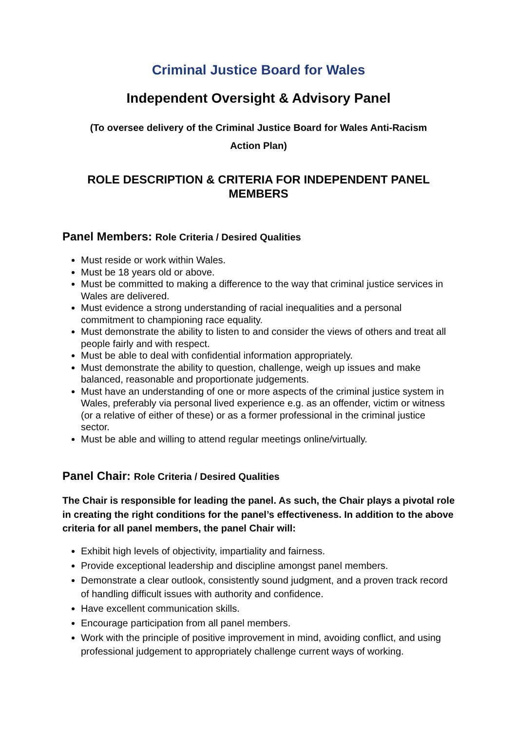Criminal Justice Board for Wales
Independent Oversight & Advisory Panel
(To oversee delivery of the Criminal Justice Board for Wales Anti-Racism
Action Plan)
ROLE DESCRIPTION & CRITERIA FOR INDEPENDENT PANEL MEMBERS
Panel Members: Role Criteria / Desired Qualities
Must reside or work within Wales.
Must be 18 years old or above.
Must be committed to making a difference to the way that criminal justice services in Wales are delivered.
Must evidence a strong understanding of racial inequalities and a personal commitment to championing race equality.
Must demonstrate the ability to listen to and consider the views of others and treat all people fairly and with respect.
Must be able to deal with confidential information appropriately.
Must demonstrate the ability to question, challenge, weigh up issues and make balanced, reasonable and proportionate judgements.
Must have an understanding of one or more aspects of the criminal justice system in Wales, preferably via personal lived experience e.g. as an offender, victim or witness (or a relative of either of these) or as a former professional in the criminal justice sector.
Must be able and willing to attend regular meetings online/virtually.
Panel Chair: Role Criteria / Desired Qualities
The Chair is responsible for leading the panel. As such, the Chair plays a pivotal role in creating the right conditions for the panel’s effectiveness. In addition to the above criteria for all panel members, the panel Chair will:
Exhibit high levels of objectivity, impartiality and fairness.
Provide exceptional leadership and discipline amongst panel members.
Demonstrate a clear outlook, consistently sound judgment, and a proven track record of handling difficult issues with authority and confidence.
Have excellent communication skills.
Encourage participation from all panel members.
Work with the principle of positive improvement in mind, avoiding conflict, and using professional judgement to appropriately challenge current ways of working.